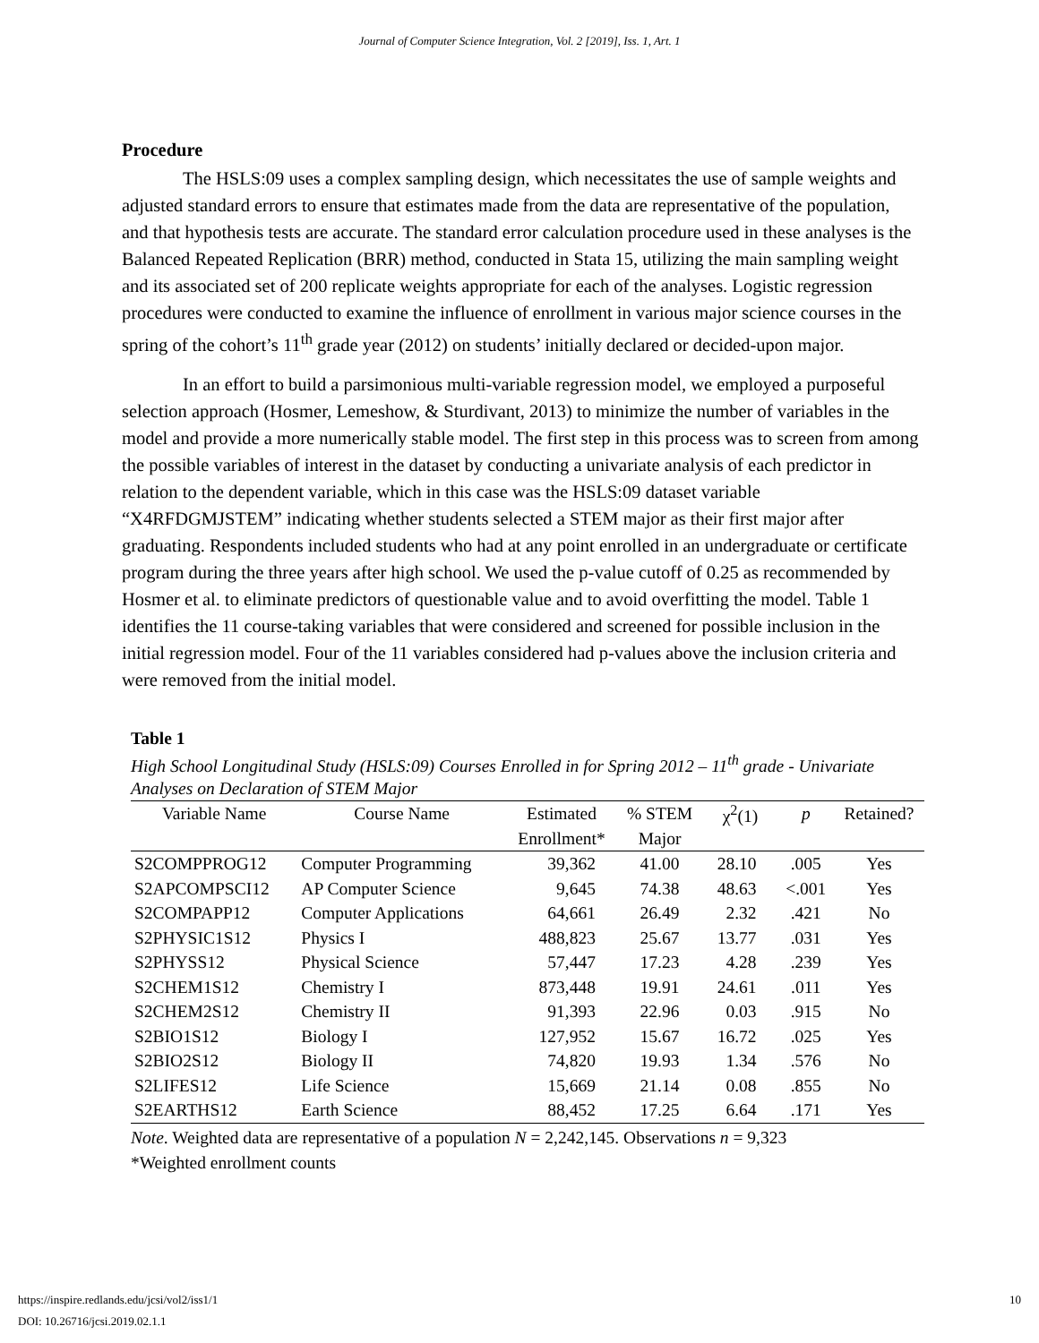Journal of Computer Science Integration, Vol. 2 [2019], Iss. 1, Art. 1
Procedure
The HSLS:09 uses a complex sampling design, which necessitates the use of sample weights and adjusted standard errors to ensure that estimates made from the data are representative of the population, and that hypothesis tests are accurate. The standard error calculation procedure used in these analyses is the Balanced Repeated Replication (BRR) method, conducted in Stata 15, utilizing the main sampling weight and its associated set of 200 replicate weights appropriate for each of the analyses. Logistic regression procedures were conducted to examine the influence of enrollment in various major science courses in the spring of the cohort’s 11<sup>th</sup> grade year (2012) on students’ initially declared or decided-upon major.
In an effort to build a parsimonious multi-variable regression model, we employed a purposeful selection approach (Hosmer, Lemeshow, & Sturdivant, 2013) to minimize the number of variables in the model and provide a more numerically stable model. The first step in this process was to screen from among the possible variables of interest in the dataset by conducting a univariate analysis of each predictor in relation to the dependent variable, which in this case was the HSLS:09 dataset variable “X4RFDGMJSTEM” indicating whether students selected a STEM major as their first major after graduating. Respondents included students who had at any point enrolled in an undergraduate or certificate program during the three years after high school. We used the p-value cutoff of 0.25 as recommended by Hosmer et al. to eliminate predictors of questionable value and to avoid overfitting the model. Table 1 identifies the 11 course-taking variables that were considered and screened for possible inclusion in the initial regression model. Four of the 11 variables considered had p-values above the inclusion criteria and were removed from the initial model.
Table 1
High School Longitudinal Study (HSLS:09) Courses Enrolled in for Spring 2012 – 11<sup>th</sup> grade - Univariate Analyses on Declaration of STEM Major
| Variable Name | Course Name | Estimated | % STEM | χ<sup>2</sup>(1) | p | Retained? |
| --- | --- | --- | --- | --- | --- | --- |
| | | Enrollment* | Major | | | |
| S2COMPPROG12 | Computer Programming | 39,362 | 41.00 | 28.10 | .005 | Yes |
| S2APCOMPSCI12 | AP Computer Science | 9,645 | 74.38 | 48.63 | <.001 | Yes |
| S2COMPAPP12 | Computer Applications | 64,661 | 26.49 | 2.32 | .421 | No |
| S2PHYSIC1S12 | Physics I | 488,823 | 25.67 | 13.77 | .031 | Yes |
| S2PHYSS12 | Physical Science | 57,447 | 17.23 | 4.28 | .239 | Yes |
| S2CHEM1S12 | Chemistry I | 873,448 | 19.91 | 24.61 | .011 | Yes |
| S2CHEM2S12 | Chemistry II | 91,393 | 22.96 | 0.03 | .915 | No |
| S2BIO1S12 | Biology I | 127,952 | 15.67 | 16.72 | .025 | Yes |
| S2BIO2S12 | Biology II | 74,820 | 19.93 | 1.34 | .576 | No |
| S2LIFES12 | Life Science | 15,669 | 21.14 | 0.08 | .855 | No |
| S2EARTHS12 | Earth Science | 88,452 | 17.25 | 6.64 | .171 | Yes |
Note. Weighted data are representative of a population N = 2,242,145. Observations n = 9,323
*Weighted enrollment counts
10 https://inspire.redlands.edu/jcsi/vol2/iss1/1
DOI: 10.26716/jcsi.2019.02.1.1